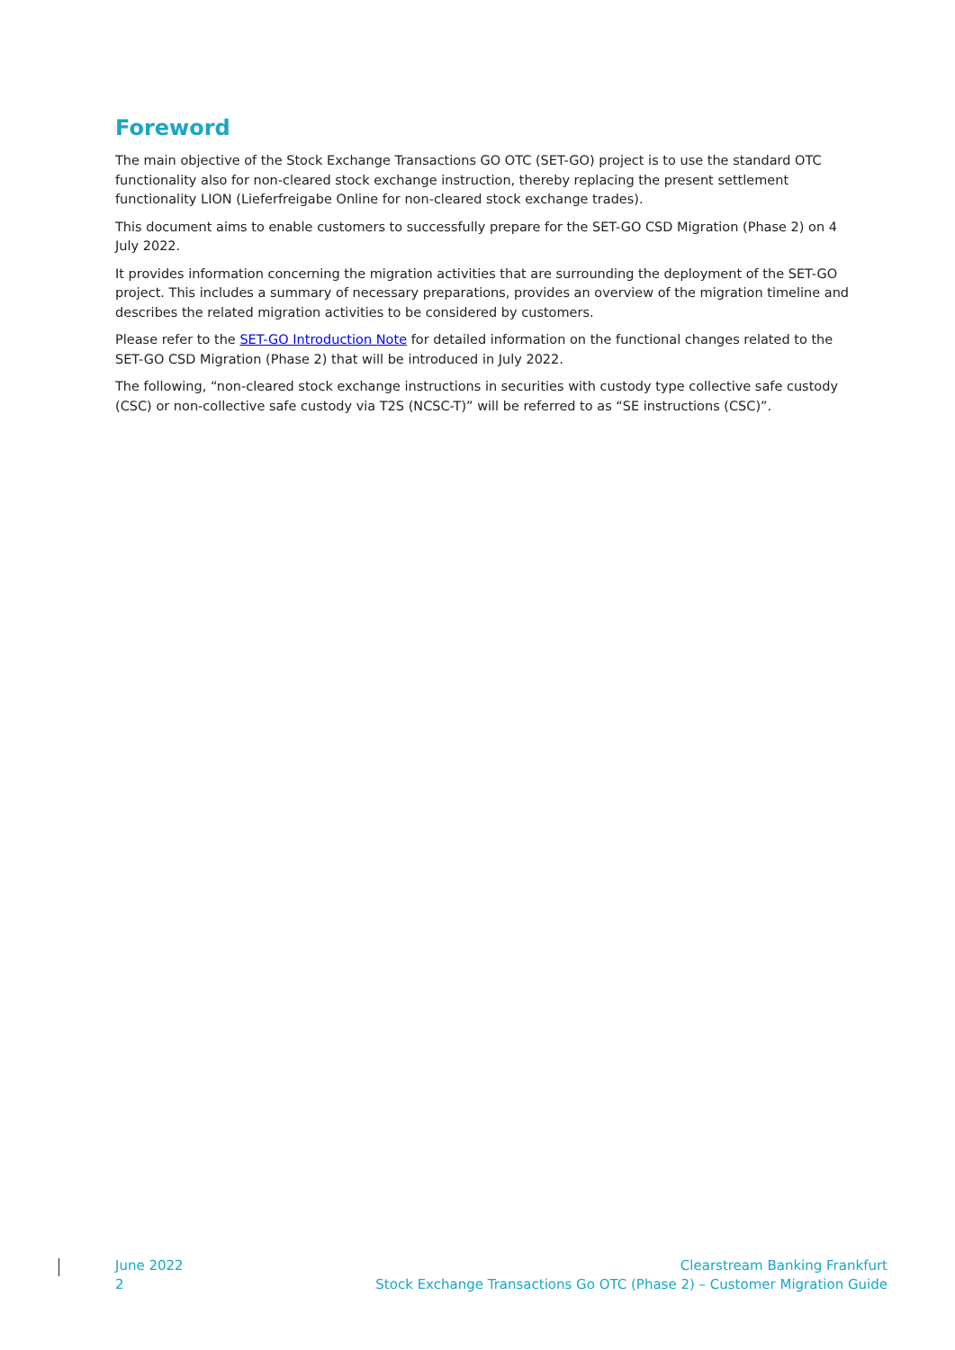Foreword
The main objective of the Stock Exchange Transactions GO OTC (SET-GO) project is to use the standard OTC functionality also for non-cleared stock exchange instruction, thereby replacing the present settlement functionality LION (Lieferfreigabe Online for non-cleared stock exchange trades).
This document aims to enable customers to successfully prepare for the SET-GO CSD Migration (Phase 2) on 4 July 2022.
It provides information concerning the migration activities that are surrounding the deployment of the SET-GO project. This includes a summary of necessary preparations, provides an overview of the migration timeline and describes the related migration activities to be considered by customers.
Please refer to the SET-GO Introduction Note for detailed information on the functional changes related to the SET-GO CSD Migration (Phase 2) that will be introduced in July 2022.
The following, “non-cleared stock exchange instructions in securities with custody type collective safe custody (CSC) or non-collective safe custody via T2S (NCSC-T)” will be referred to as “SE instructions (CSC)”.
June 2022
2
Clearstream Banking Frankfurt
Stock Exchange Transactions Go OTC (Phase 2) – Customer Migration Guide